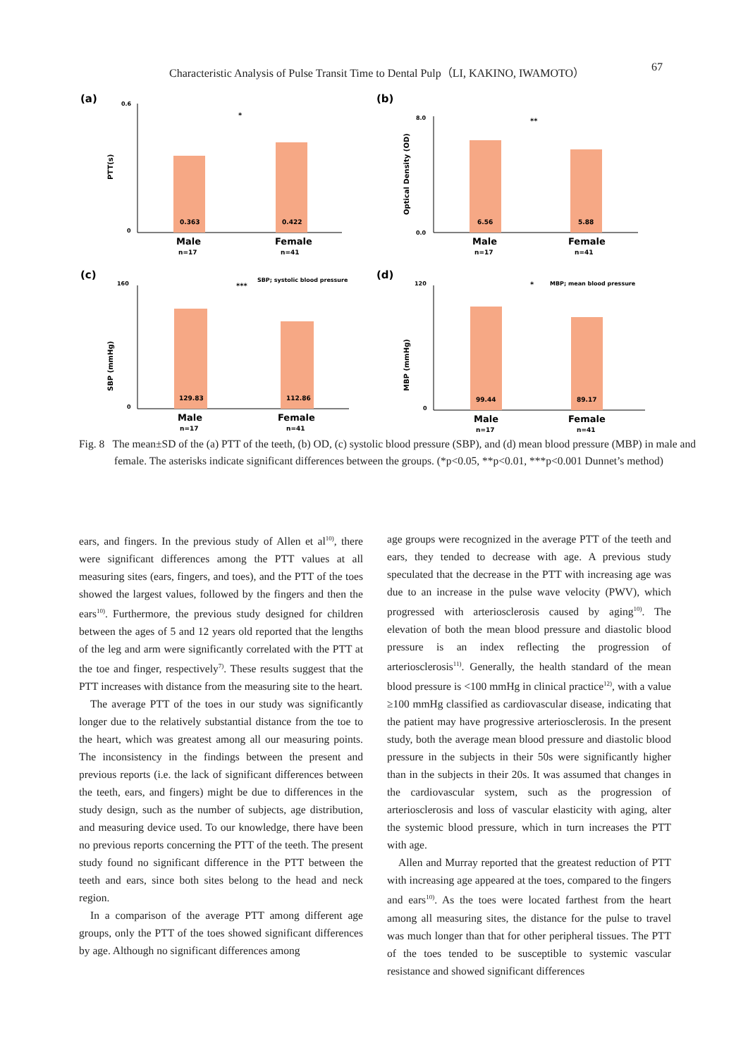Characteristic Analysis of Pulse Transit Time to Dental Pulp（LI, KAKINO, IWAMOTO） 67
(a)
PTT(s)
0.363
0.422
Male
Female
n=17
n=41
*
0.6
0
(b)
Optical Density (OD)
6.56
5.88
Male
Female
n=17
n=41
**
8.0
0.0
(c)
SBP (mmHg)
129.83
112.86
Male
Female
n=17
n=41
***
SBP; systolic blood pressure
160
0
(d)
MBP (mmHg)
99.44
89.17
Male
Female
n=17
n=41
*
MBP; mean blood pressure
120
0
Fig. 8 The mean±SD of the (a) PTT of the teeth, (b) OD, (c) systolic blood pressure (SBP), and (d) mean blood pressure (MBP) in male and female. The asterisks indicate significant differences between the groups. (*p<0.05, **p<0.01, ***p<0.001 Dunnet’s method)
ears, and fingers. In the previous study of Allen et al<sup>10)</sup>, there were significant differences among the PTT values at all measuring sites (ears, fingers, and toes), and the PTT of the toes showed the largest values, followed by the fingers and then the ears<sup>10)</sup>. Furthermore, the previous study designed for children between the ages of 5 and 12 years old reported that the lengths of the leg and arm were significantly correlated with the PTT at the toe and finger, respectively<sup>7)</sup>. These results suggest that the PTT increases with distance from the measuring site to the heart.
The average PTT of the toes in our study was significantly longer due to the relatively substantial distance from the toe to the heart, which was greatest among all our measuring points. The inconsistency in the findings between the present and previous reports (i.e. the lack of significant differences between the teeth, ears, and fingers) might be due to differences in the study design, such as the number of subjects, age distribution, and measuring device used. To our knowledge, there have been no previous reports concerning the PTT of the teeth. The present study found no significant difference in the PTT between the teeth and ears, since both sites belong to the head and neck region.
In a comparison of the average PTT among different age groups, only the PTT of the toes showed significant differences by age. Although no significant differences among
age groups were recognized in the average PTT of the teeth and ears, they tended to decrease with age. A previous study speculated that the decrease in the PTT with increasing age was due to an increase in the pulse wave velocity (PWV), which progressed with arteriosclerosis caused by aging<sup>10)</sup>. The elevation of both the mean blood pressure and diastolic blood pressure is an index reflecting the progression of arteriosclerosis<sup>11)</sup>. Generally, the health standard of the mean blood pressure is <100 mmHg in clinical practice<sup>12)</sup>, with a value ≥100 mmHg classified as cardiovascular disease, indicating that the patient may have progressive arteriosclerosis. In the present study, both the average mean blood pressure and diastolic blood pressure in the subjects in their 50s were significantly higher than in the subjects in their 20s. It was assumed that changes in the cardiovascular system, such as the progression of arteriosclerosis and loss of vascular elasticity with aging, alter the systemic blood pressure, which in turn increases the PTT with age.
Allen and Murray reported that the greatest reduction of PTT with increasing age appeared at the toes, compared to the fingers and ears<sup>10)</sup>. As the toes were located farthest from the heart among all measuring sites, the distance for the pulse to travel was much longer than that for other peripheral tissues. The PTT of the toes tended to be susceptible to systemic vascular resistance and showed significant differences